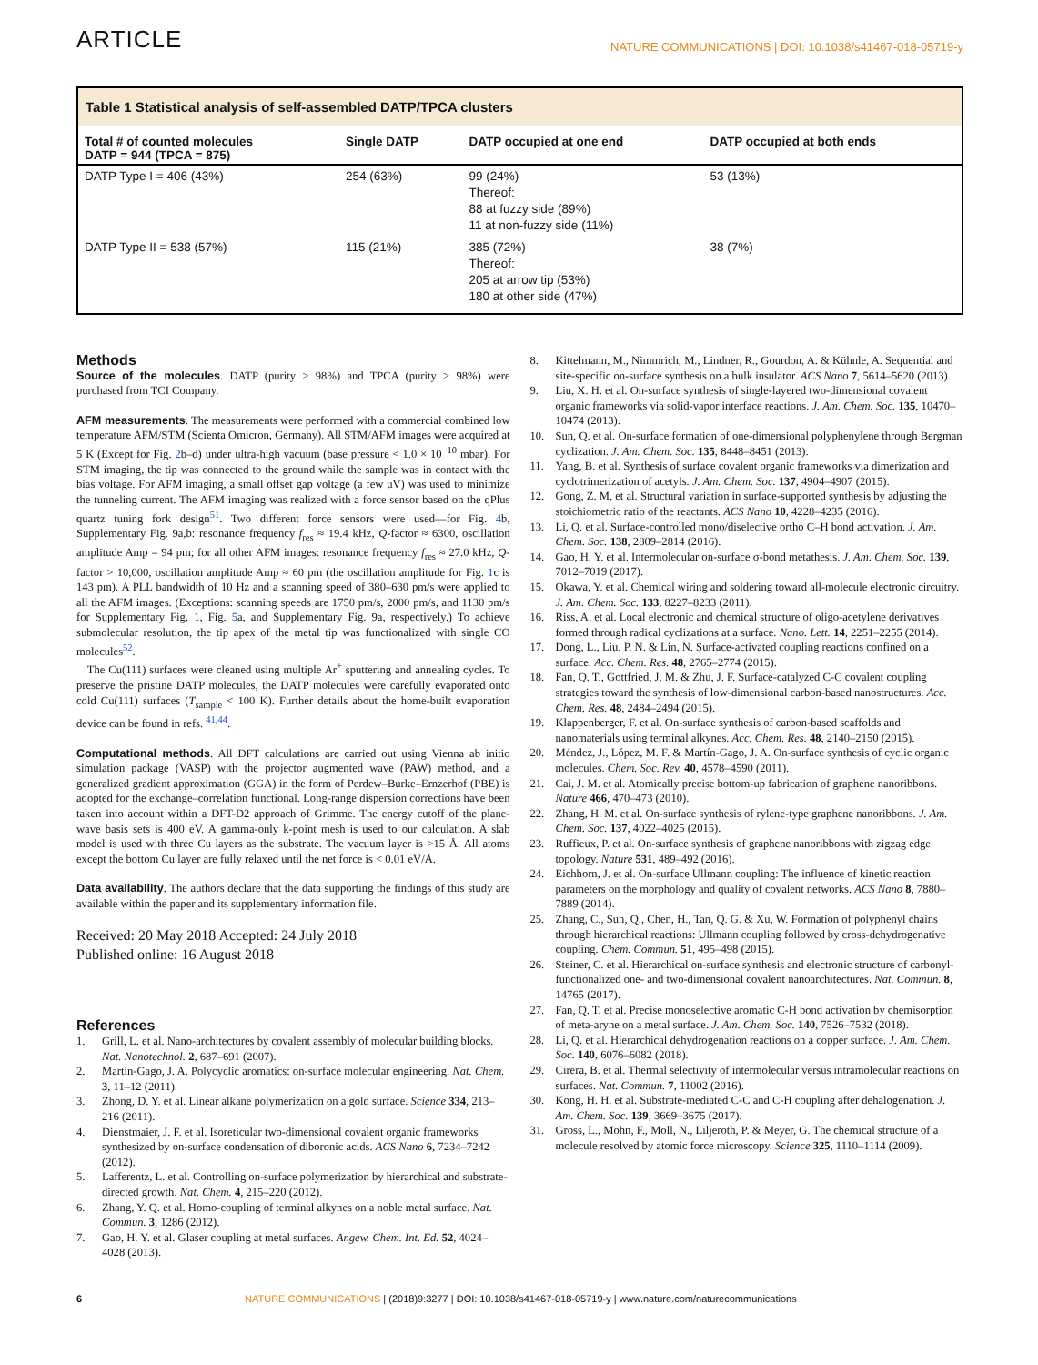ARTICLE NATURE COMMUNICATIONS | DOI: 10.1038/s41467-018-05719-y
Table 1 Statistical analysis of self-assembled DATP/TPCA clusters
| Total # of counted molecules DATP = 944 (TPCA = 875) | Single DATP | DATP occupied at one end | DATP occupied at both ends |
| --- | --- | --- | --- |
| DATP Type I = 406 (43%) | 254 (63%) | 99 (24%) Thereof: 88 at fuzzy side (89%) 11 at non-fuzzy side (11%) | 53 (13%) |
| DATP Type II = 538 (57%) | 115 (21%) | 385 (72%) Thereof: 205 at arrow tip (53%) 180 at other side (47%) | 38 (7%) |
Methods
Source of the molecules. DATP (purity > 98%) and TPCA (purity > 98%) were purchased from TCI Company.
AFM measurements. The measurements were performed with a commercial combined low temperature AFM/STM (Scienta Omicron, Germany). All STM/AFM images were acquired at 5 K (Except for Fig. 2b–d) under ultra-high vacuum (base pressure < 1.0 × 10<sup>−10</sup> mbar). For STM imaging, the tip was connected to the ground while the sample was in contact with the bias voltage. For AFM imaging, a small offset gap voltage (a few uV) was used to minimize the tunneling current. The AFM imaging was realized with a force sensor based on the qPlus quartz tuning fork design<sup>51</sup>. Two different force sensors were used—for Fig. 4b, Supplementary Fig. 9a,b: resonance frequency f<sub>res</sub> ≈ 19.4 kHz, Q-factor ≈ 6300, oscillation amplitude Amp = 94 pm; for all other AFM images: resonance frequency f<sub>res</sub> ≈ 27.0 kHz, Q-factor > 10,000, oscillation amplitude Amp ≈ 60 pm (the oscillation amplitude for Fig. 1c is 143 pm). A PLL bandwidth of 10 Hz and a scanning speed of 380–630 pm/s were applied to all the AFM images. (Exceptions: scanning speeds are 1750 pm/s, 2000 pm/s, and 1130 pm/s for Supplementary Fig. 1, Fig. 5a, and Supplementary Fig. 9a, respectively.) To achieve submolecular resolution, the tip apex of the metal tip was functionalized with single CO molecules<sup>52</sup>.
The Cu(111) surfaces were cleaned using multiple Ar<sup>+</sup> sputtering and annealing cycles. To preserve the pristine DATP molecules, the DATP molecules were carefully evaporated onto cold Cu(111) surfaces (T<sub>sample</sub> < 100 K). Further details about the home-built evaporation device can be found in refs. <sup>41,44</sup>.
Computational methods. All DFT calculations are carried out using Vienna ab initio simulation package (VASP) with the projector augmented wave (PAW) method, and a generalized gradient approximation (GGA) in the form of Perdew–Burke–Ernzerhof (PBE) is adopted for the exchange–correlation functional. Long-range dispersion corrections have been taken into account within a DFT-D2 approach of Grimme. The energy cutoff of the plane-wave basis sets is 400 eV. A gamma-only k-point mesh is used to our calculation. A slab model is used with three Cu layers as the substrate. The vacuum layer is >15 Å. All atoms except the bottom Cu layer are fully relaxed until the net force is < 0.01 eV/Å.
Data availability. The authors declare that the data supporting the findings of this study are available within the paper and its supplementary information file.
Received: 20 May 2018 Accepted: 24 July 2018
Published online: 16 August 2018
References
1. Grill, L. et al. Nano-architectures by covalent assembly of molecular building blocks. Nat. Nanotechnol. 2, 687–691 (2007).
2. Martín-Gago, J. A. Polycyclic aromatics: on-surface molecular engineering. Nat. Chem. 3, 11–12 (2011).
3. Zhong, D. Y. et al. Linear alkane polymerization on a gold surface. Science 334, 213–216 (2011).
4. Dienstmaier, J. F. et al. Isoreticular two-dimensional covalent organic frameworks synthesized by on-surface condensation of diboronic acids. ACS Nano 6, 7234–7242 (2012).
5. Lafferentz, L. et al. Controlling on-surface polymerization by hierarchical and substrate-directed growth. Nat. Chem. 4, 215–220 (2012).
6. Zhang, Y. Q. et al. Homo-coupling of terminal alkynes on a noble metal surface. Nat. Commun. 3, 1286 (2012).
7. Gao, H. Y. et al. Glaser coupling at metal surfaces. Angew. Chem. Int. Ed. 52, 4024–4028 (2013).
8. Kittelmann, M., Nimmrich, M., Lindner, R., Gourdon, A. & Kühnle, A. Sequential and site-specific on-surface synthesis on a bulk insulator. ACS Nano 7, 5614–5620 (2013).
9. Liu, X. H. et al. On-surface synthesis of single-layered two-dimensional covalent organic frameworks via solid-vapor interface reactions. J. Am. Chem. Soc. 135, 10470–10474 (2013).
10. Sun, Q. et al. On-surface formation of one-dimensional polyphenylene through Bergman cyclization. J. Am. Chem. Soc. 135, 8448–8451 (2013).
11. Yang, B. et al. Synthesis of surface covalent organic frameworks via dimerization and cyclotrimerization of acetyls. J. Am. Chem. Soc. 137, 4904–4907 (2015).
12. Gong, Z. M. et al. Structural variation in surface-supported synthesis by adjusting the stoichiometric ratio of the reactants. ACS Nano 10, 4228–4235 (2016).
13. Li, Q. et al. Surface-controlled mono/diselective ortho C–H bond activation. J. Am. Chem. Soc. 138, 2809–2814 (2016).
14. Gao, H. Y. et al. Intermolecular on-surface σ-bond metathesis. J. Am. Chem. Soc. 139, 7012–7019 (2017).
15. Okawa, Y. et al. Chemical wiring and soldering toward all-molecule electronic circuitry. J. Am. Chem. Soc. 133, 8227–8233 (2011).
16. Riss, A. et al. Local electronic and chemical structure of oligo-acetylene derivatives formed through radical cyclizations at a surface. Nano. Lett. 14, 2251–2255 (2014).
17. Dong, L., Liu, P. N. & Lin, N. Surface-activated coupling reactions confined on a surface. Acc. Chem. Res. 48, 2765–2774 (2015).
18. Fan, Q. T., Gottfried, J. M. & Zhu, J. F. Surface-catalyzed C-C covalent coupling strategies toward the synthesis of low-dimensional carbon-based nanostructures. Acc. Chem. Res. 48, 2484–2494 (2015).
19. Klappenberger, F. et al. On-surface synthesis of carbon-based scaffolds and nanomaterials using terminal alkynes. Acc. Chem. Res. 48, 2140–2150 (2015).
20. Méndez, J., López, M. F. & Martín-Gago, J. A. On-surface synthesis of cyclic organic molecules. Chem. Soc. Rev. 40, 4578–4590 (2011).
21. Cai, J. M. et al. Atomically precise bottom-up fabrication of graphene nanoribbons. Nature 466, 470–473 (2010).
22. Zhang, H. M. et al. On-surface synthesis of rylene-type graphene nanoribbons. J. Am. Chem. Soc. 137, 4022–4025 (2015).
23. Ruffieux, P. et al. On-surface synthesis of graphene nanoribbons with zigzag edge topology. Nature 531, 489–492 (2016).
24. Eichhorn, J. et al. On-surface Ullmann coupling: The influence of kinetic reaction parameters on the morphology and quality of covalent networks. ACS Nano 8, 7880–7889 (2014).
25. Zhang, C., Sun, Q., Chen, H., Tan, Q. G. & Xu, W. Formation of polyphenyl chains through hierarchical reactions: Ullmann coupling followed by cross-dehydrogenative coupling. Chem. Commun. 51, 495–498 (2015).
26. Steiner, C. et al. Hierarchical on-surface synthesis and electronic structure of carbonyl-functionalized one- and two-dimensional covalent nanoarchitectures. Nat. Commun. 8, 14765 (2017).
27. Fan, Q. T. et al. Precise monoselective aromatic C-H bond activation by chemisorption of meta-aryne on a metal surface. J. Am. Chem. Soc. 140, 7526–7532 (2018).
28. Li, Q. et al. Hierarchical dehydrogenation reactions on a copper surface. J. Am. Chem. Soc. 140, 6076–6082 (2018).
29. Cirera, B. et al. Thermal selectivity of intermolecular versus intramolecular reactions on surfaces. Nat. Commun. 7, 11002 (2016).
30. Kong, H. H. et al. Substrate-mediated C-C and C-H coupling after dehalogenation. J. Am. Chem. Soc. 139, 3669–3675 (2017).
31. Gross, L., Mohn, F., Moll, N., Liljeroth, P. & Meyer, G. The chemical structure of a molecule resolved by atomic force microscopy. Science 325, 1110–1114 (2009).
6 NATURE COMMUNICATIONS | (2018)9:3277 | DOI: 10.1038/s41467-018-05719-y | www.nature.com/naturecommunications